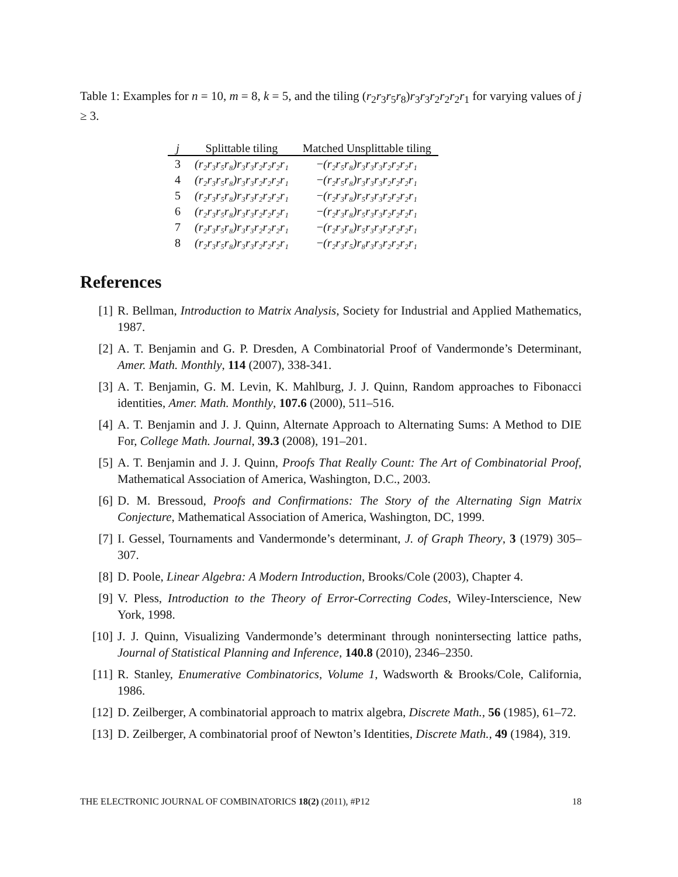Table 1: Examples for n = 10, m = 8, k = 5, and the tiling (r<sub>2</sub>r<sub>3</sub>r<sub>5</sub>r<sub>8</sub>)r<sub>3</sub>r<sub>3</sub>r<sub>2</sub>r<sub>2</sub>r<sub>2</sub>r<sub>1</sub> for varying values of j ≥ 3.
| j | Splittable tiling | Matched Unsplittable tiling |
| --- | --- | --- |
| 3 | (r₂r₃r₅r₈)r₃r₃r₂r₂r₂r₁ | − (r₂r₅r₈)r₃r₃r₃r₂r₂r₂r₁ |
| 4 | (r₂r₃r₅r₈)r₃r₃r₂r₂r₂r₁ | − (r₂r₅r₈)r₃r₃r₃r₂r₂r₂r₁ |
| 5 | (r₂r₃r₅r₈)r₃r₃r₂r₂r₂r₁ | − (r₂r₃r₈)r₅r₃r₃r₂r₂r₂r₁ |
| 6 | (r₂r₃r₅r₈)r₃r₃r₂r₂r₂r₁ | − (r₂r₃r₈)r₅r₃r₃r₂r₂r₂r₁ |
| 7 | (r₂r₃r₅r₈)r₃r₃r₂r₂r₂r₁ | − (r₂r₃r₈)r₅r₃r₃r₂r₂r₂r₁ |
| 8 | (r₂r₃r₅r₈)r₃r₃r₂r₂r₂r₁ | − (r₂r₃r₅)r₈r₃r₃r₂r₂r₂r₁ |
References
[1] R. Bellman, Introduction to Matrix Analysis, Society for Industrial and Applied Mathematics, 1987.
[2] A. T. Benjamin and G. P. Dresden, A Combinatorial Proof of Vandermonde’s Determinant, Amer. Math. Monthly, 114 (2007), 338-341.
[3] A. T. Benjamin, G. M. Levin, K. Mahlburg, J. J. Quinn, Random approaches to Fibonacci identities, Amer. Math. Monthly, 107.6 (2000), 511–516.
[4] A. T. Benjamin and J. J. Quinn, Alternate Approach to Alternating Sums: A Method to DIE For, College Math. Journal, 39.3 (2008), 191–201.
[5] A. T. Benjamin and J. J. Quinn, Proofs That Really Count: The Art of Combinatorial Proof, Mathematical Association of America, Washington, D.C., 2003.
[6] D. M. Bressoud, Proofs and Confirmations: The Story of the Alternating Sign Matrix Conjecture, Mathematical Association of America, Washington, DC, 1999.
[7] I. Gessel, Tournaments and Vandermonde’s determinant, J. of Graph Theory, 3 (1979) 305–307.
[8] D. Poole, Linear Algebra: A Modern Introduction, Brooks/Cole (2003), Chapter 4.
[9] V. Pless, Introduction to the Theory of Error-Correcting Codes, Wiley-Interscience, New York, 1998.
[10] J. J. Quinn, Visualizing Vandermonde’s determinant through nonintersecting lattice paths, Journal of Statistical Planning and Inference, 140.8 (2010), 2346–2350.
[11] R. Stanley, Enumerative Combinatorics, Volume 1, Wadsworth & Brooks/Cole, California, 1986.
[12] D. Zeilberger, A combinatorial approach to matrix algebra, Discrete Math., 56 (1985), 61–72.
[13] D. Zeilberger, A combinatorial proof of Newton’s Identities, Discrete Math., 49 (1984), 319.
THE ELECTRONIC JOURNAL OF COMBINATORICS 18(2) (2011), #P12 18